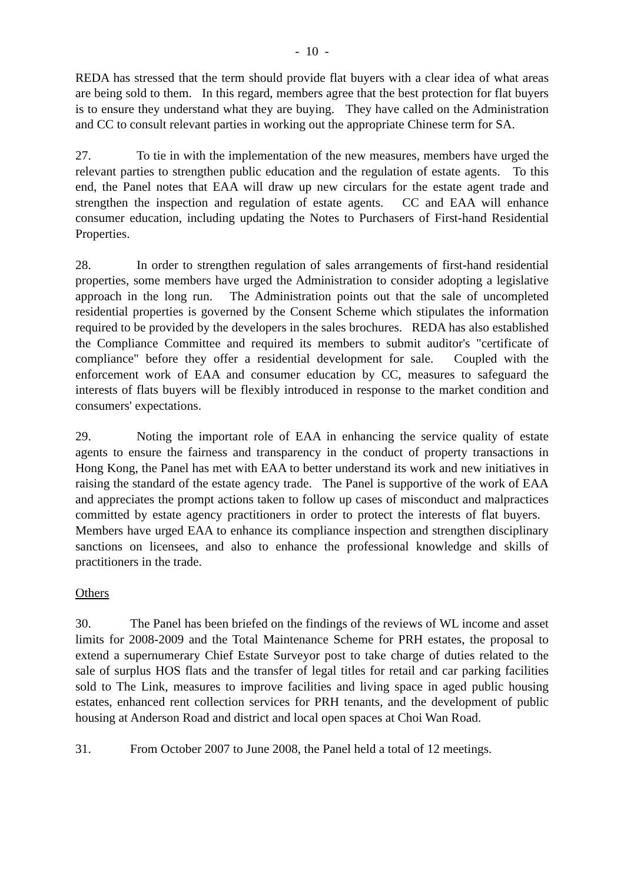- 10 -
REDA has stressed that the term should provide flat buyers with a clear idea of what areas are being sold to them. In this regard, members agree that the best protection for flat buyers is to ensure they understand what they are buying. They have called on the Administration and CC to consult relevant parties in working out the appropriate Chinese term for SA.
27. To tie in with the implementation of the new measures, members have urged the relevant parties to strengthen public education and the regulation of estate agents. To this end, the Panel notes that EAA will draw up new circulars for the estate agent trade and strengthen the inspection and regulation of estate agents. CC and EAA will enhance consumer education, including updating the Notes to Purchasers of First-hand Residential Properties.
28. In order to strengthen regulation of sales arrangements of first-hand residential properties, some members have urged the Administration to consider adopting a legislative approach in the long run. The Administration points out that the sale of uncompleted residential properties is governed by the Consent Scheme which stipulates the information required to be provided by the developers in the sales brochures. REDA has also established the Compliance Committee and required its members to submit auditor's "certificate of compliance" before they offer a residential development for sale. Coupled with the enforcement work of EAA and consumer education by CC, measures to safeguard the interests of flats buyers will be flexibly introduced in response to the market condition and consumers' expectations.
29. Noting the important role of EAA in enhancing the service quality of estate agents to ensure the fairness and transparency in the conduct of property transactions in Hong Kong, the Panel has met with EAA to better understand its work and new initiatives in raising the standard of the estate agency trade. The Panel is supportive of the work of EAA and appreciates the prompt actions taken to follow up cases of misconduct and malpractices committed by estate agency practitioners in order to protect the interests of flat buyers. Members have urged EAA to enhance its compliance inspection and strengthen disciplinary sanctions on licensees, and also to enhance the professional knowledge and skills of practitioners in the trade.
Others
30. The Panel has been briefed on the findings of the reviews of WL income and asset limits for 2008-2009 and the Total Maintenance Scheme for PRH estates, the proposal to extend a supernumerary Chief Estate Surveyor post to take charge of duties related to the sale of surplus HOS flats and the transfer of legal titles for retail and car parking facilities sold to The Link, measures to improve facilities and living space in aged public housing estates, enhanced rent collection services for PRH tenants, and the development of public housing at Anderson Road and district and local open spaces at Choi Wan Road.
31. From October 2007 to June 2008, the Panel held a total of 12 meetings.